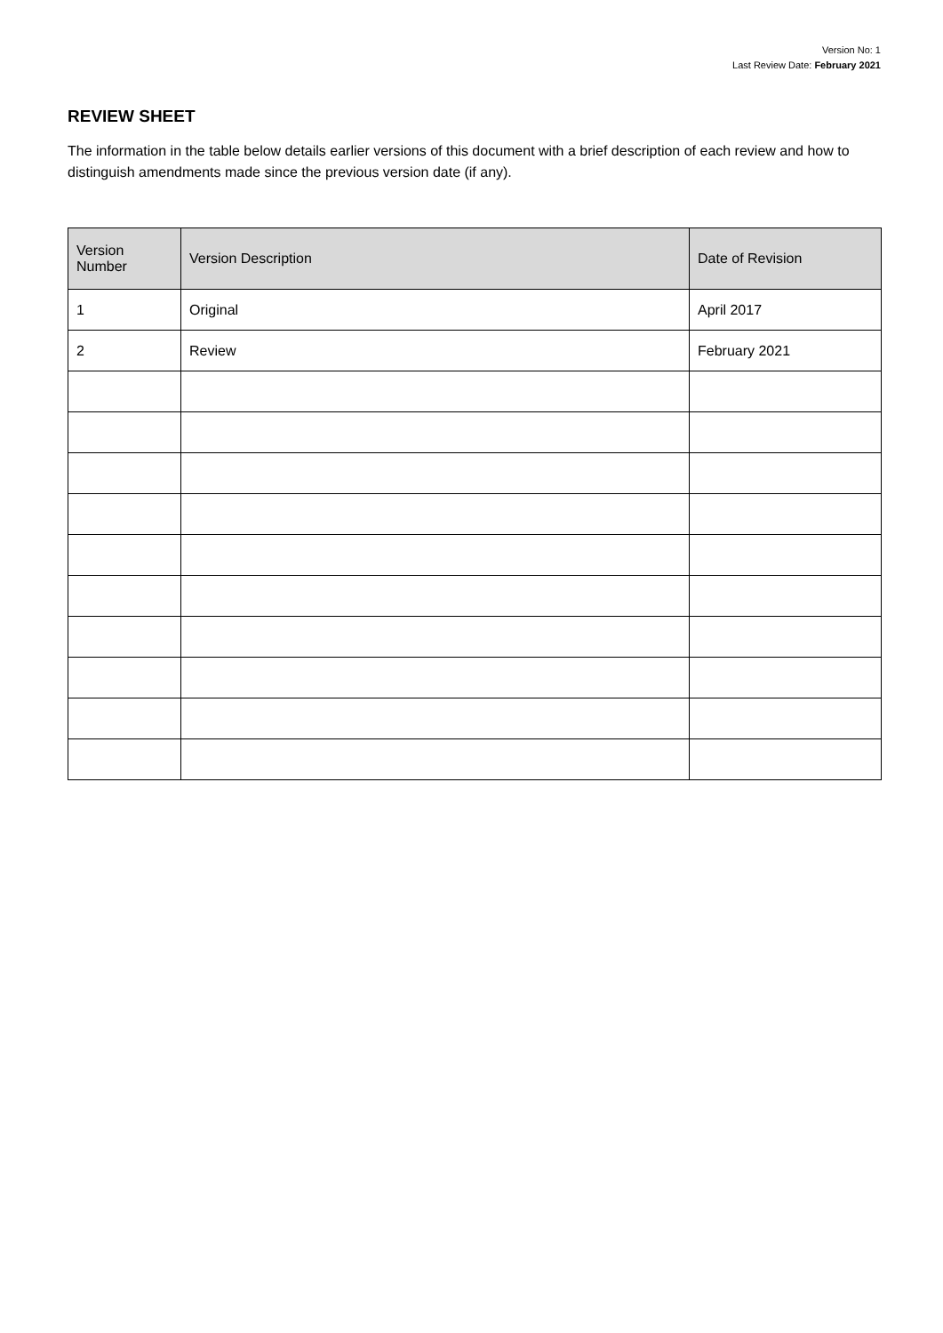Version No: 1
Last Review Date: February 2021
REVIEW SHEET
The information in the table below details earlier versions of this document with a brief description of each review and how to distinguish amendments made since the previous version date (if any).
| Version Number | Version Description | Date of Revision |
| --- | --- | --- |
| 1 | Original | April 2017 |
| 2 | Review | February 2021 |